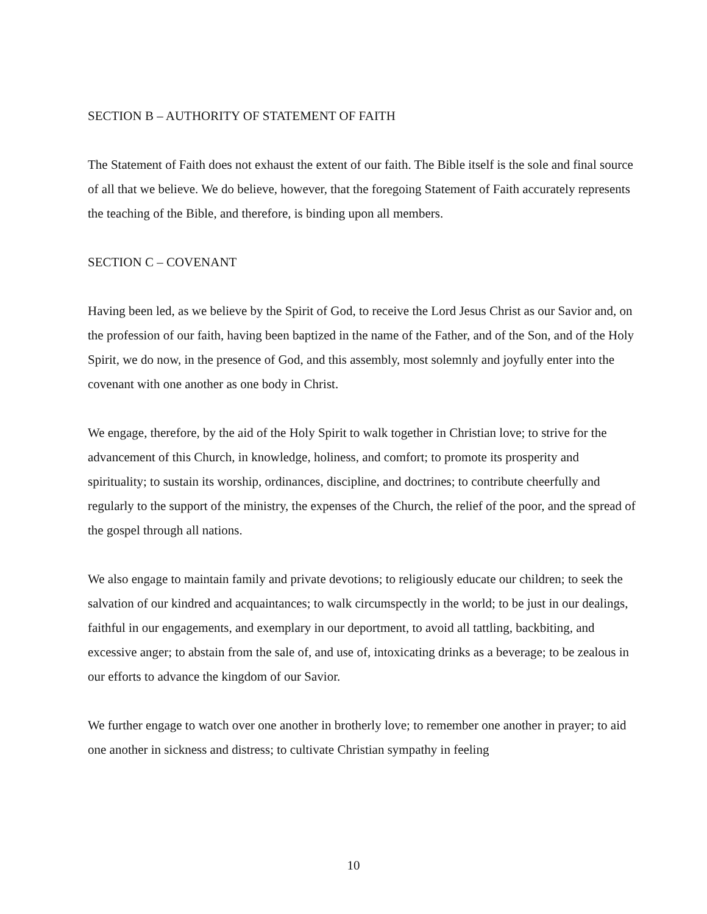SECTION B – AUTHORITY OF STATEMENT OF FAITH
The Statement of Faith does not exhaust the extent of our faith. The Bible itself is the sole and final source of all that we believe. We do believe, however, that the foregoing Statement of Faith accurately represents the teaching of the Bible, and therefore, is binding upon all members.
SECTION C – COVENANT
Having been led, as we believe by the Spirit of God, to receive the Lord Jesus Christ as our Savior and, on the profession of our faith, having been baptized in the name of the Father, and of the Son, and of the Holy Spirit, we do now, in the presence of God, and this assembly, most solemnly and joyfully enter into the covenant with one another as one body in Christ.
We engage, therefore, by the aid of the Holy Spirit to walk together in Christian love; to strive for the advancement of this Church, in knowledge, holiness, and comfort; to promote its prosperity and spirituality; to sustain its worship, ordinances, discipline, and doctrines; to contribute cheerfully and regularly to the support of the ministry, the expenses of the Church, the relief of the poor, and the spread of the gospel through all nations.
We also engage to maintain family and private devotions; to religiously educate our children; to seek the salvation of our kindred and acquaintances; to walk circumspectly in the world; to be just in our dealings, faithful in our engagements, and exemplary in our deportment, to avoid all tattling, backbiting, and excessive anger; to abstain from the sale of, and use of, intoxicating drinks as a beverage; to be zealous in our efforts to advance the kingdom of our Savior.
We further engage to watch over one another in brotherly love; to remember one another in prayer; to aid one another in sickness and distress; to cultivate Christian sympathy in feeling
10